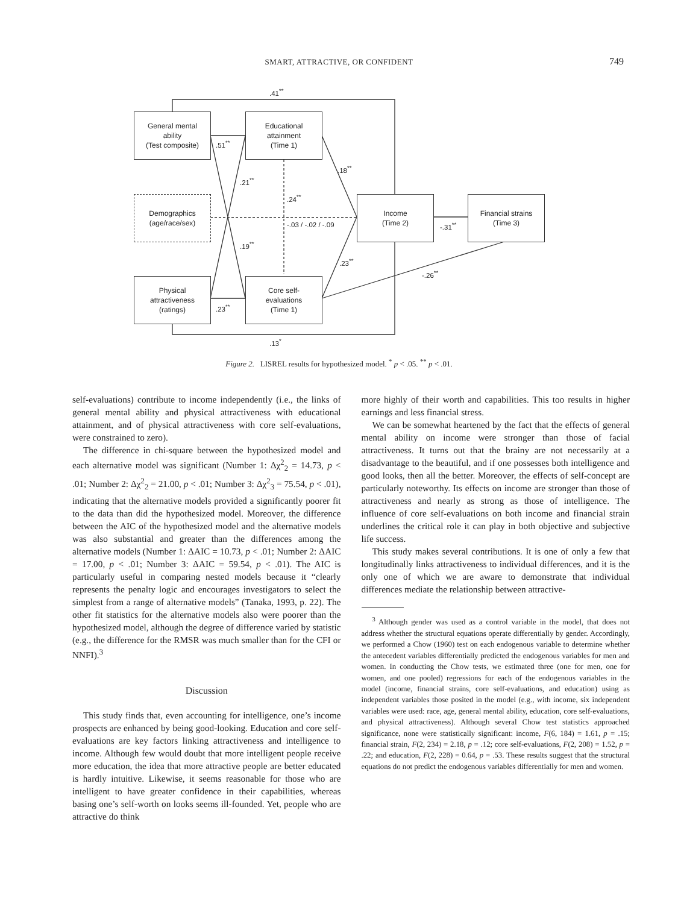SMART, ATTRACTIVE, OR CONFIDENT
749
General mental
ability
(Test composite)
Educational
attainment
(Time 1)
Demographics
(age/race/sex)
Income
(Time 2)
Financial strains
(Time 3)
Physical
attractiveness
(ratings)
Core self-
evaluations
(Time 1)
.41<sup>**</sup>
.51<sup>**</sup>
.18<sup>**</sup>
.21<sup>**</sup>
.24<sup>**</sup>
-.03 / -.02 / -.09 -.31<sup>**</sup>
.19<sup>**</sup>
.23<sup>**</sup>
-.26<sup>**</sup>
.23<sup>**</sup>
.13<sup>*</sup>
Figure 2. LISREL results for hypothesized model. <sup>*</sup> p < .05. <sup>**</sup> p < .01.
self-evaluations) contribute to income independently (i.e., the links of general mental ability and physical attractiveness with educational attainment, and of physical attractiveness with core self-evaluations, were constrained to zero).
The difference in chi-square between the hypothesized model and each alternative model was significant (Number 1: Δχ<sup>2</sup><sub>2</sub> = 14.73, p < .01; Number 2: Δχ<sup>2</sup><sub>2</sub> = 21.00, p < .01; Number 3: Δχ<sup>2</sup><sub>3</sub> = 75.54, p < .01), indicating that the alternative models provided a significantly poorer fit to the data than did the hypothesized model. Moreover, the difference between the AIC of the hypothesized model and the alternative models was also substantial and greater than the differences among the alternative models (Number 1: ΔAIC = 10.73, p < .01; Number 2: ΔAIC = 17.00, p < .01; Number 3: ΔAIC = 59.54, p < .01). The AIC is particularly useful in comparing nested models because it “clearly represents the penalty logic and encourages investigators to select the simplest from a range of alternative models” (Tanaka, 1993, p. 22). The other fit statistics for the alternative models also were poorer than the hypothesized model, although the degree of difference varied by statistic (e.g., the difference for the RMSR was much smaller than for the CFI or NNFI).<sup>3</sup>
Discussion
This study finds that, even accounting for intelligence, one’s income prospects are enhanced by being good-looking. Education and core self-evaluations are key factors linking attractiveness and intelligence to income. Although few would doubt that more intelligent people receive more education, the idea that more attractive people are better educated is hardly intuitive. Likewise, it seems reasonable for those who are intelligent to have greater confidence in their capabilities, whereas basing one’s self-worth on looks seems ill-founded. Yet, people who are attractive do think
more highly of their worth and capabilities. This too results in higher earnings and less financial stress.
We can be somewhat heartened by the fact that the effects of general mental ability on income were stronger than those of facial attractiveness. It turns out that the brainy are not necessarily at a disadvantage to the beautiful, and if one possesses both intelligence and good looks, then all the better. Moreover, the effects of self-concept are particularly noteworthy. Its effects on income are stronger than those of attractiveness and nearly as strong as those of intelligence. The influence of core self-evaluations on both income and financial strain underlines the critical role it can play in both objective and subjective life success.
This study makes several contributions. It is one of only a few that longitudinally links attractiveness to individual differences, and it is the only one of which we are aware to demonstrate that individual differences mediate the relationship between attractive-
<sup>3</sup> Although gender was used as a control variable in the model, that does not address whether the structural equations operate differentially by gender. Accordingly, we performed a Chow (1960) test on each endogenous variable to determine whether the antecedent variables differentially predicted the endogenous variables for men and women. In conducting the Chow tests, we estimated three (one for men, one for women, and one pooled) regressions for each of the endogenous variables in the model (income, financial strains, core self-evaluations, and education) using as independent variables those posited in the model (e.g., with income, six independent variables were used: race, age, general mental ability, education, core self-evaluations, and physical attractiveness). Although several Chow test statistics approached significance, none were statistically significant: income, F(6, 184) = 1.61, p = .15; financial strain, F(2, 234) = 2.18, p = .12; core self-evaluations, F(2, 208) = 1.52, p = .22; and education, F(2, 228) = 0.64, p = .53. These results suggest that the structural equations do not predict the endogenous variables differentially for men and women.